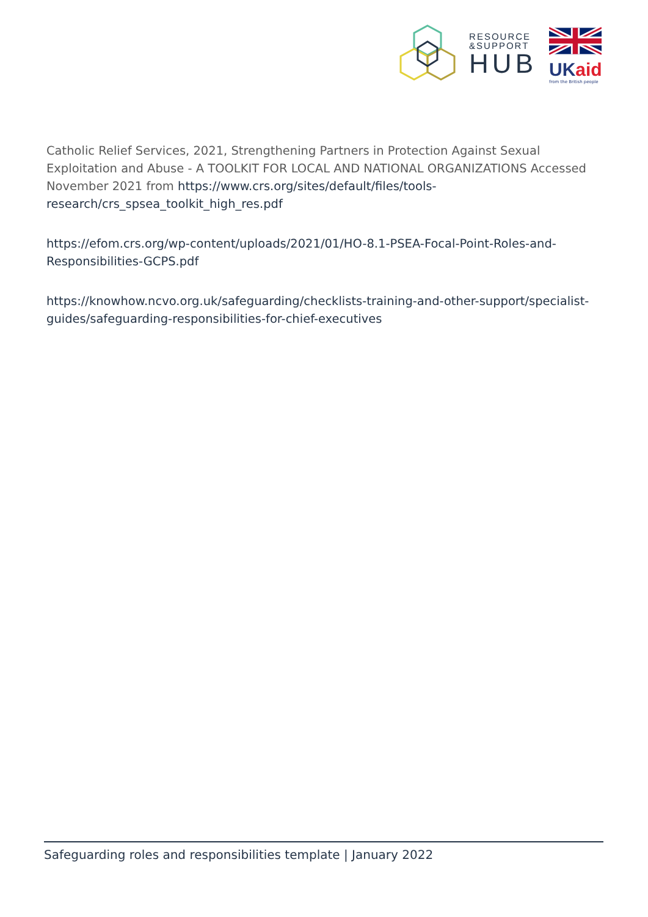RESOURCE
&SUPPORT
HUB
UK aid
from the British people
Catholic Relief Services, 2021, Strengthening Partners in Protection Against Sexual Exploitation and Abuse - A TOOLKIT FOR LOCAL AND NATIONAL ORGANIZATIONS Accessed November 2021 from https://www.crs.org/sites/default/files/tools-research/crs_spsea_toolkit_high_res.pdf
https://efom.crs.org/wp-content/uploads/2021/01/HO-8.1-PSEA-Focal-Point-Roles-and-Responsibilities-GCPS.pdf
https://knowhow.ncvo.org.uk/safeguarding/checklists-training-and-other-support/specialist-guides/safeguarding-responsibilities-for-chief-executives
Safeguarding roles and responsibilities template | January 2022